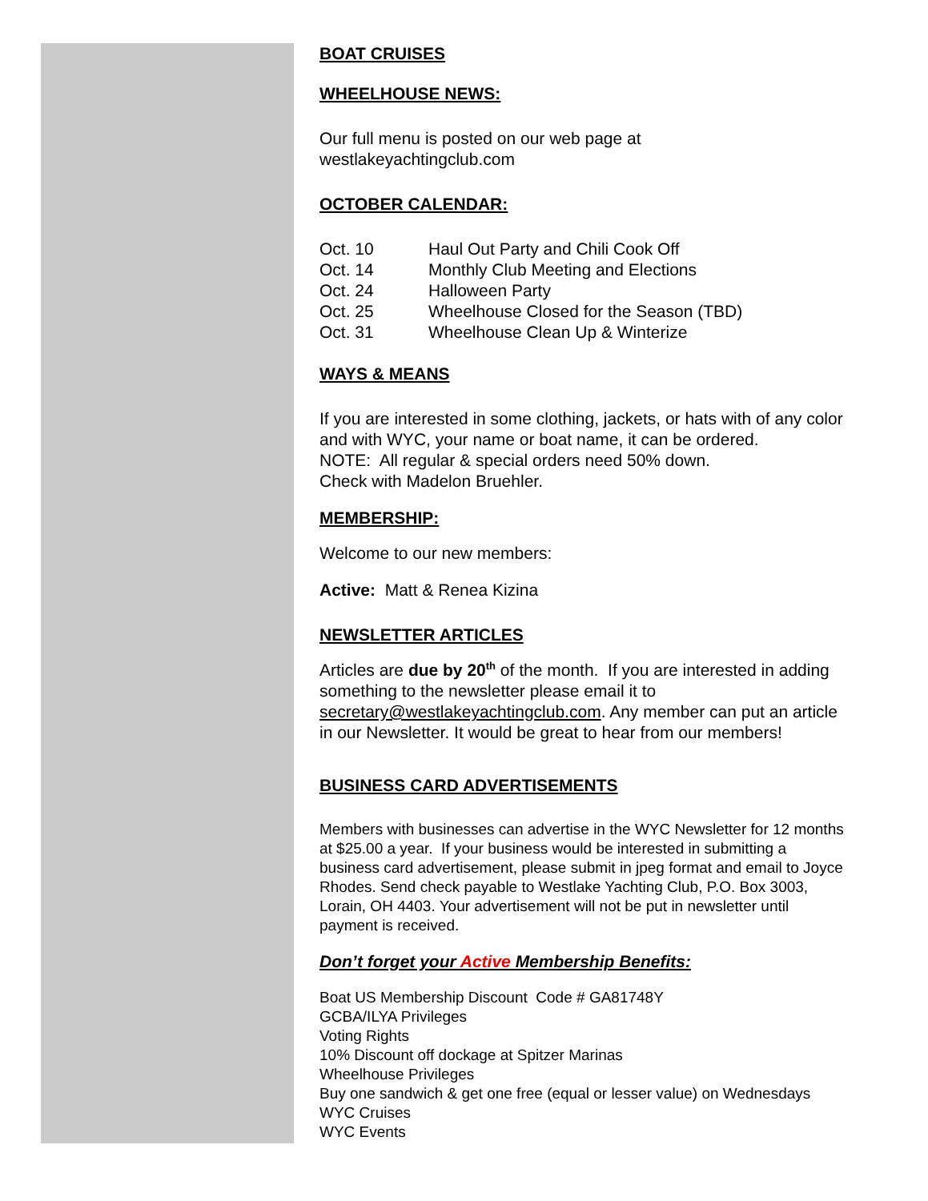BOAT CRUISES
WHEELHOUSE NEWS:
Our full menu is posted on our web page at
westlakeyachtingclub.com
OCTOBER CALENDAR:
| Oct. 10 | Haul Out Party and Chili Cook Off |
| Oct. 14 | Monthly Club Meeting and Elections |
| Oct. 24 | Halloween Party |
| Oct. 25 | Wheelhouse Closed for the Season (TBD) |
| Oct. 31 | Wheelhouse Clean Up & Winterize |
WAYS & MEANS
If you are interested in some clothing, jackets, or hats with of any color and with WYC, your name or boat name, it can be ordered.
NOTE: All regular & special orders need 50% down.
Check with Madelon Bruehler.
MEMBERSHIP:
Welcome to our new members:
Active: Matt & Renea Kizina
NEWSLETTER ARTICLES
Articles are due by 20<sup>th</sup> of the month. If you are interested in adding something to the newsletter please email it to secretary@westlakeyachtingclub.com. Any member can put an article in our Newsletter. It would be great to hear from our members!
BUSINESS CARD ADVERTISEMENTS
Members with businesses can advertise in the WYC Newsletter for 12 months at $25.00 a year. If your business would be interested in submitting a business card advertisement, please submit in jpeg format and email to Joyce Rhodes. Send check payable to Westlake Yachting Club, P.O. Box 3003, Lorain, OH 4403. Your advertisement will not be put in newsletter until payment is received.
Don’t forget your Active Membership Benefits:
Boat US Membership Discount Code # GA81748Y
GCBA/ILYA Privileges
Voting Rights
10% Discount off dockage at Spitzer Marinas
Wheelhouse Privileges
Buy one sandwich & get one free (equal or lesser value) on Wednesdays
WYC Cruises
WYC Events